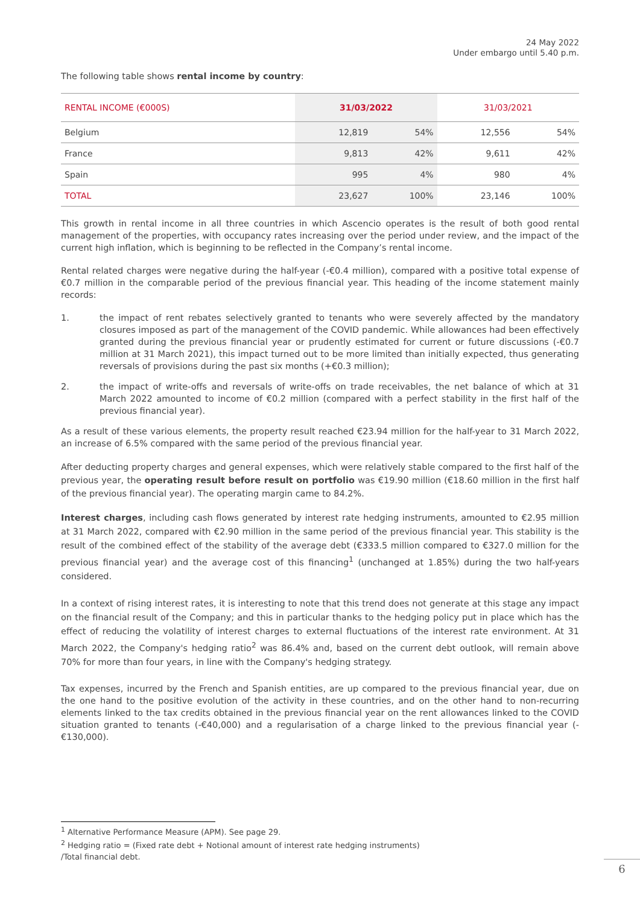24 May 2022
Under embargo until 5.40 p.m.
The following table shows rental income by country:
| RENTAL INCOME (€000S) | 31/03/2022 | | 31/03/2021 | |
| --- | --- | --- | --- | --- |
| Belgium | 12,819 | 54% | 12,556 | 54% |
| France | 9,813 | 42% | 9,611 | 42% |
| Spain | 995 | 4% | 980 | 4% |
| TOTAL | 23,627 | 100% | 23,146 | 100% |
This growth in rental income in all three countries in which Ascencio operates is the result of both good rental management of the properties, with occupancy rates increasing over the period under review, and the impact of the current high inflation, which is beginning to be reflected in the Company’s rental income.
Rental related charges were negative during the half-year (-€0.4 million), compared with a positive total expense of €0.7 million in the comparable period of the previous financial year. This heading of the income statement mainly records:
1. the impact of rent rebates selectively granted to tenants who were severely affected by the mandatory closures imposed as part of the management of the COVID pandemic. While allowances had been effectively granted during the previous financial year or prudently estimated for current or future discussions (-€0.7 million at 31 March 2021), this impact turned out to be more limited than initially expected, thus generating reversals of provisions during the past six months (+€0.3 million);
2. the impact of write-offs and reversals of write-offs on trade receivables, the net balance of which at 31 March 2022 amounted to income of €0.2 million (compared with a perfect stability in the first half of the previous financial year).
As a result of these various elements, the property result reached €23.94 million for the half-year to 31 March 2022, an increase of 6.5% compared with the same period of the previous financial year.
After deducting property charges and general expenses, which were relatively stable compared to the first half of the previous year, the operating result before result on portfolio was €19.90 million (€18.60 million in the first half of the previous financial year). The operating margin came to 84.2%.
Interest charges, including cash flows generated by interest rate hedging instruments, amounted to €2.95 million at 31 March 2022, compared with €2.90 million in the same period of the previous financial year. This stability is the result of the combined effect of the stability of the average debt (€333.5 million compared to €327.0 million for the previous financial year) and the average cost of this financing<sup>1</sup> (unchanged at 1.85%) during the two half-years considered.
In a context of rising interest rates, it is interesting to note that this trend does not generate at this stage any impact on the financial result of the Company; and this in particular thanks to the hedging policy put in place which has the effect of reducing the volatility of interest charges to external fluctuations of the interest rate environment. At 31 March 2022, the Company's hedging ratio<sup>2</sup> was 86.4% and, based on the current debt outlook, will remain above 70% for more than four years, in line with the Company's hedging strategy.
Tax expenses, incurred by the French and Spanish entities, are up compared to the previous financial year, due on the one hand to the positive evolution of the activity in these countries, and on the other hand to non-recurring elements linked to the tax credits obtained in the previous financial year on the rent allowances linked to the COVID situation granted to tenants (-€40,000) and a regularisation of a charge linked to the previous financial year (-€130,000).
<sup>1</sup> Alternative Performance Measure (APM). See page 29.
<sup>2</sup> Hedging ratio = (Fixed rate debt + Notional amount of interest rate hedging instruments)
/Total financial debt.
6